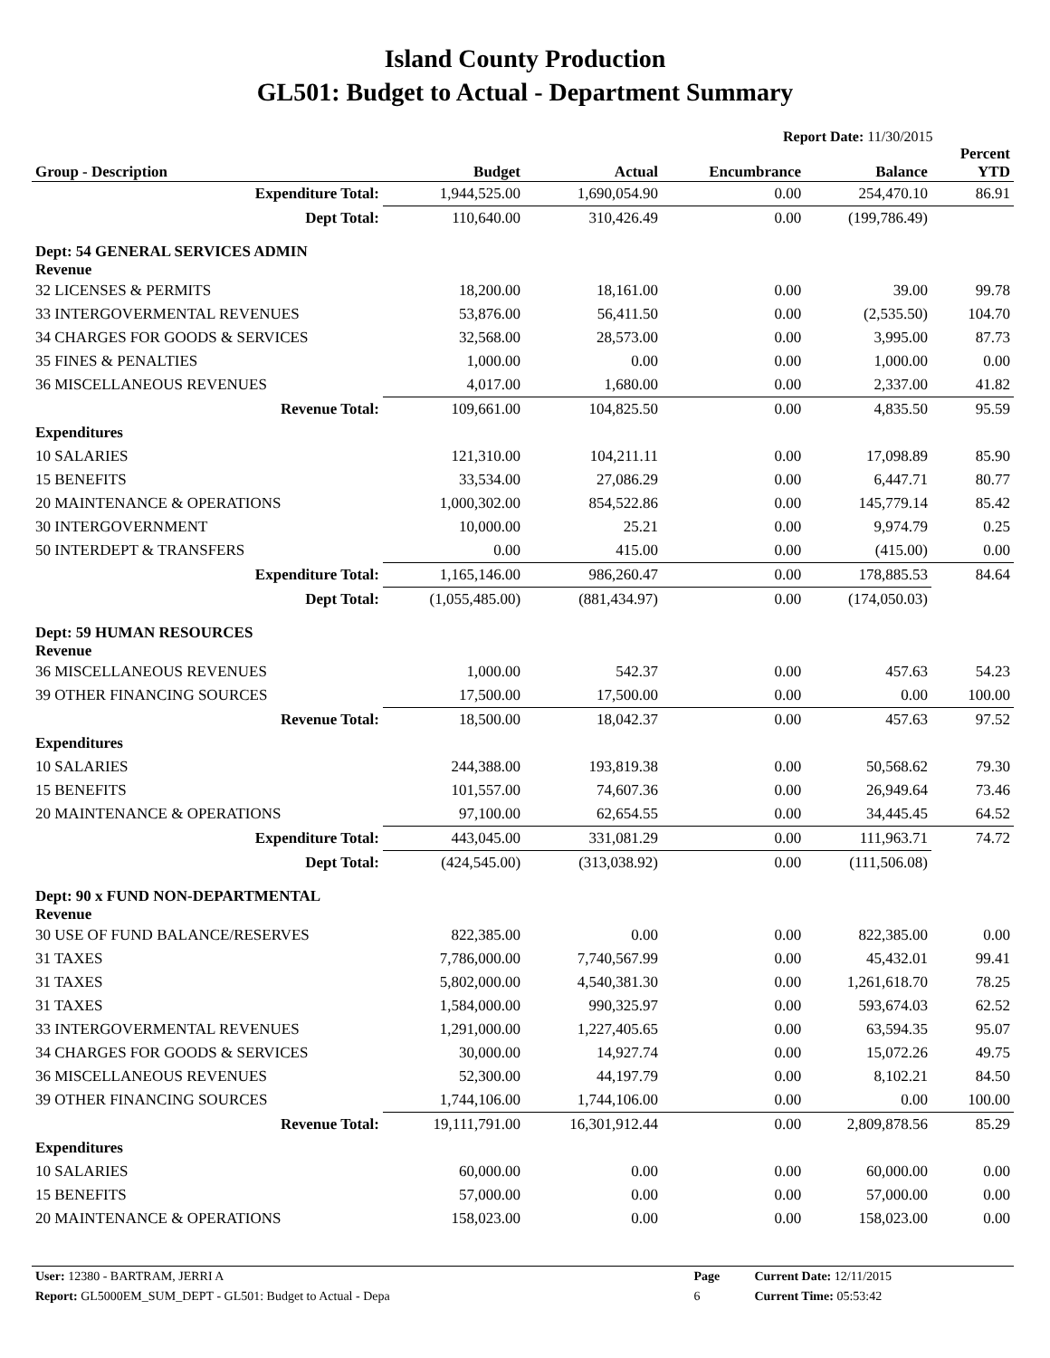Island County Production
GL501: Budget to Actual - Department Summary
Report Date: 11/30/2015
| Group - Description | Budget | Actual | Encumbrance | Balance | Percent YTD |
| --- | --- | --- | --- | --- | --- |
| Expenditure Total: | 1,944,525.00 | 1,690,054.90 | 0.00 | 254,470.10 | 86.91 |
| Dept Total: | 110,640.00 | 310,426.49 | 0.00 | (199,786.49) | |
| Dept: 54 GENERAL SERVICES ADMIN Revenue | | | | | |
| 32 LICENSES & PERMITS | 18,200.00 | 18,161.00 | 0.00 | 39.00 | 99.78 |
| 33 INTERGOVERMENTAL REVENUES | 53,876.00 | 56,411.50 | 0.00 | (2,535.50) | 104.70 |
| 34 CHARGES FOR GOODS & SERVICES | 32,568.00 | 28,573.00 | 0.00 | 3,995.00 | 87.73 |
| 35 FINES & PENALTIES | 1,000.00 | 0.00 | 0.00 | 1,000.00 | 0.00 |
| 36 MISCELLANEOUS REVENUES | 4,017.00 | 1,680.00 | 0.00 | 2,337.00 | 41.82 |
| Revenue Total: | 109,661.00 | 104,825.50 | 0.00 | 4,835.50 | 95.59 |
| Expenditures | | | | | |
| 10 SALARIES | 121,310.00 | 104,211.11 | 0.00 | 17,098.89 | 85.90 |
| 15 BENEFITS | 33,534.00 | 27,086.29 | 0.00 | 6,447.71 | 80.77 |
| 20 MAINTENANCE & OPERATIONS | 1,000,302.00 | 854,522.86 | 0.00 | 145,779.14 | 85.42 |
| 30 INTERGOVERNMENT | 10,000.00 | 25.21 | 0.00 | 9,974.79 | 0.25 |
| 50 INTERDEPT & TRANSFERS | 0.00 | 415.00 | 0.00 | (415.00) | 0.00 |
| Expenditure Total: | 1,165,146.00 | 986,260.47 | 0.00 | 178,885.53 | 84.64 |
| Dept Total: | (1,055,485.00) | (881,434.97) | 0.00 | (174,050.03) | |
| Dept: 59 HUMAN RESOURCES Revenue | | | | | |
| 36 MISCELLANEOUS REVENUES | 1,000.00 | 542.37 | 0.00 | 457.63 | 54.23 |
| 39 OTHER FINANCING SOURCES | 17,500.00 | 17,500.00 | 0.00 | 0.00 | 100.00 |
| Revenue Total: | 18,500.00 | 18,042.37 | 0.00 | 457.63 | 97.52 |
| Expenditures | | | | | |
| 10 SALARIES | 244,388.00 | 193,819.38 | 0.00 | 50,568.62 | 79.30 |
| 15 BENEFITS | 101,557.00 | 74,607.36 | 0.00 | 26,949.64 | 73.46 |
| 20 MAINTENANCE & OPERATIONS | 97,100.00 | 62,654.55 | 0.00 | 34,445.45 | 64.52 |
| Expenditure Total: | 443,045.00 | 331,081.29 | 0.00 | 111,963.71 | 74.72 |
| Dept Total: | (424,545.00) | (313,038.92) | 0.00 | (111,506.08) | |
| Dept: 90 x FUND NON-DEPARTMENTAL Revenue | | | | | |
| 30 USE OF FUND BALANCE/RESERVES | 822,385.00 | 0.00 | 0.00 | 822,385.00 | 0.00 |
| 31 TAXES | 7,786,000.00 | 7,740,567.99 | 0.00 | 45,432.01 | 99.41 |
| 31 TAXES | 5,802,000.00 | 4,540,381.30 | 0.00 | 1,261,618.70 | 78.25 |
| 31 TAXES | 1,584,000.00 | 990,325.97 | 0.00 | 593,674.03 | 62.52 |
| 33 INTERGOVERMENTAL REVENUES | 1,291,000.00 | 1,227,405.65 | 0.00 | 63,594.35 | 95.07 |
| 34 CHARGES FOR GOODS & SERVICES | 30,000.00 | 14,927.74 | 0.00 | 15,072.26 | 49.75 |
| 36 MISCELLANEOUS REVENUES | 52,300.00 | 44,197.79 | 0.00 | 8,102.21 | 84.50 |
| 39 OTHER FINANCING SOURCES | 1,744,106.00 | 1,744,106.00 | 0.00 | 0.00 | 100.00 |
| Revenue Total: | 19,111,791.00 | 16,301,912.44 | 0.00 | 2,809,878.56 | 85.29 |
| Expenditures | | | | | |
| 10 SALARIES | 60,000.00 | 0.00 | 0.00 | 60,000.00 | 0.00 |
| 15 BENEFITS | 57,000.00 | 0.00 | 0.00 | 57,000.00 | 0.00 |
| 20 MAINTENANCE & OPERATIONS | 158,023.00 | 0.00 | 0.00 | 158,023.00 | 0.00 |
| User: 12380 - BARTRAM, JERRI A | Page | Current Date: 12/11/2015 |
| Report: GL5000EM_SUM_DEPT - GL501: Budget to Actual - Depa | 6 | Current Time: 05:53:42 |